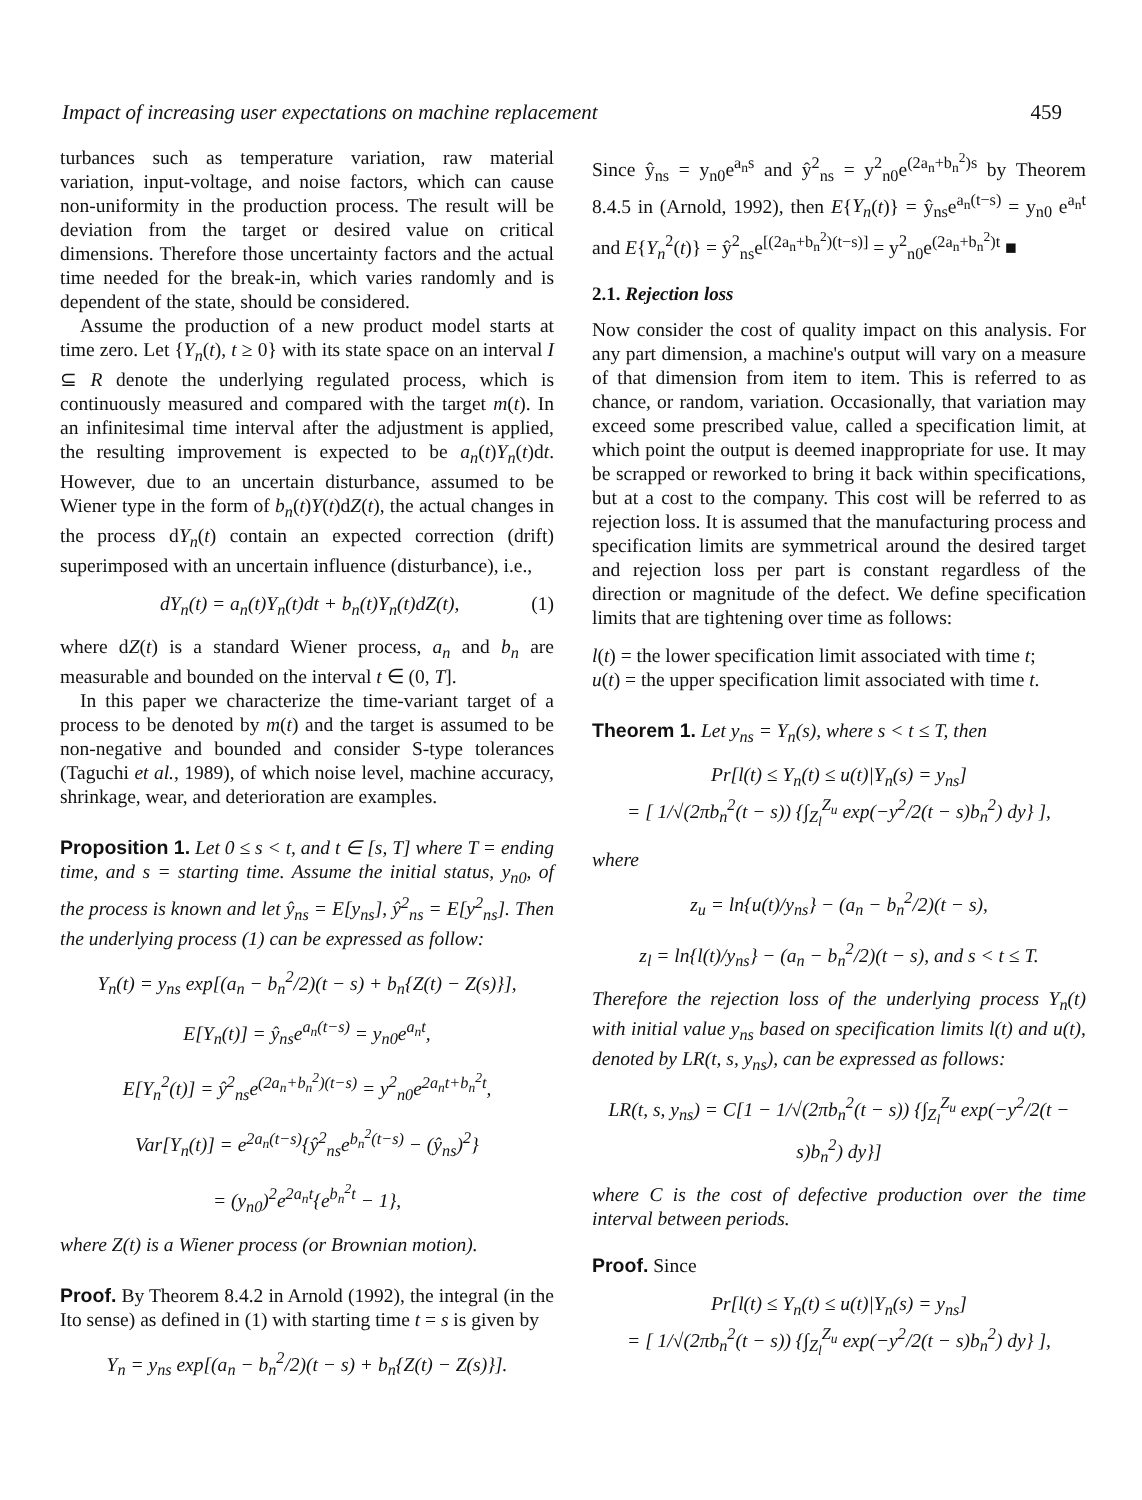Impact of increasing user expectations on machine replacement 459
turbances such as temperature variation, raw material variation, input-voltage, and noise factors, which can cause non-uniformity in the production process. The result will be deviation from the target or desired value on critical dimensions. Therefore those uncertainty factors and the actual time needed for the break-in, which varies randomly and is dependent of the state, should be considered.
Assume the production of a new product model starts at time zero. Let {Y<sub>n</sub>(t), t ≥ 0} with its state space on an interval I ⊆ R denote the underlying regulated process, which is continuously measured and compared with the target m(t). In an infinitesimal time interval after the adjustment is applied, the resulting improvement is expected to be a<sub>n</sub>(t)Y<sub>n</sub>(t)dt. However, due to an uncertain disturbance, assumed to be Wiener type in the form of b<sub>n</sub>(t)Y(t)dZ(t), the actual changes in the process dY<sub>n</sub>(t) contain an expected correction (drift) superimposed with an uncertain influence (disturbance), i.e.,
dY<sub>n</sub>(t) = a<sub>n</sub>(t)Y<sub>n</sub>(t)dt + b<sub>n</sub>(t)Y<sub>n</sub>(t)dZ(t), (1)
where dZ(t) is a standard Wiener process, a<sub>n</sub> and b<sub>n</sub> are measurable and bounded on the interval t ∈ (0, T].
In this paper we characterize the time-variant target of a process to be denoted by m(t) and the target is assumed to be non-negative and bounded and consider S-type tolerances (Taguchi et al., 1989), of which noise level, machine accuracy, shrinkage, wear, and deterioration are examples.
Proposition 1. Let 0 ≤ s < t, and t ∈ [s, T] where T = ending time, and s = starting time. Assume the initial status, y<sub>n0</sub>, of the process is known and let ŷ<sub>ns</sub> = E[y<sub>ns</sub>], ŷ<sup>2</sup><sub>ns</sub> = E[y<sup>2</sup><sub>ns</sub>]. Then the underlying process (1) can be expressed as follow:
Y<sub>n</sub>(t) = y<sub>ns</sub> exp[(a<sub>n</sub> − b<sub>n</sub><sup>2</sup>/2)(t − s) + b<sub>n</sub>{Z(t) − Z(s)}],
E[Y<sub>n</sub>(t)] = ŷ<sub>ns</sub>e<sup>a<sub>n</sub>(t−s)</sup> = y<sub>n0</sub>e<sup>a<sub>n</sub>t</sup>,
E[Y<sub>n</sub><sup>2</sup>(t)] = ŷ<sup>2</sup><sub>ns</sub>e<sup>(2a<sub>n</sub>+b<sub>n</sub><sup>2</sup>)(t−s)</sup> = y<sup>2</sup><sub>n0</sub>e<sup>2a<sub>n</sub>t+b<sub>n</sub><sup>2</sup>t</sup>,
Var[Y<sub>n</sub>(t)] = e<sup>2a<sub>n</sub>(t−s)</sup>{ŷ<sup>2</sup><sub>ns</sub>e<sup>b<sub>n</sub><sup>2</sup>(t−s)</sup> − (ŷ<sub>ns</sub>)<sup>2</sup>}
= (y<sub>n0</sub>)<sup>2</sup>e<sup>2a<sub>n</sub>t</sup>{e<sup>b<sub>n</sub><sup>2</sup>t</sup> − 1},
where Z(t) is a Wiener process (or Brownian motion).
Proof. By Theorem 8.4.2 in Arnold (1992), the integral (in the Ito sense) as defined in (1) with starting time t = s is given by
Y<sub>n</sub> = y<sub>ns</sub> exp[(a<sub>n</sub> − b<sub>n</sub><sup>2</sup>/2)(t − s) + b<sub>n</sub>{Z(t) − Z(s)}].
Since ŷ<sub>ns</sub> = y<sub>n0</sub>e<sup>a<sub>n</sub>s</sup> and ŷ<sup>2</sup><sub>ns</sub> = y<sup>2</sup><sub>n0</sub>e<sup>(2a<sub>n</sub>+b<sub>n</sub><sup>2</sup>)s</sup> by Theorem 8.4.5 in (Arnold, 1992), then E{Y<sub>n</sub>(t)} = ŷ<sub>ns</sub>e<sup>a<sub>n</sub>(t−s)</sup> = y<sub>n0</sub> e<sup>a<sub>n</sub>t</sup> and E{Y<sub>n</sub><sup>2</sup>(t)} = ŷ<sup>2</sup><sub>ns</sub>e<sup>[(2a<sub>n</sub>+b<sub>n</sub><sup>2</sup>)(t−s)]</sup> = y<sup>2</sup><sub>n0</sub>e<sup>(2a<sub>n</sub>+b<sub>n</sub><sup>2</sup>)t</sup> ■
2.1. Rejection loss
Now consider the cost of quality impact on this analysis. For any part dimension, a machine's output will vary on a measure of that dimension from item to item. This is referred to as chance, or random, variation. Occasionally, that variation may exceed some prescribed value, called a specification limit, at which point the output is deemed inappropriate for use. It may be scrapped or reworked to bring it back within specifications, but at a cost to the company. This cost will be referred to as rejection loss. It is assumed that the manufacturing process and specification limits are symmetrical around the desired target and rejection loss per part is constant regardless of the direction or magnitude of the defect. We define specification limits that are tightening over time as follows:
l(t) = the lower specification limit associated with time t;
u(t) = the upper specification limit associated with time t.
Theorem 1. Let y<sub>ns</sub> = Y<sub>n</sub>(s), where s < t ≤ T, then
Pr[l(t) ≤ Y<sub>n</sub>(t) ≤ u(t)|Y<sub>n</sub>(s) = y<sub>ns</sub>]
= [ 1/√(2πb<sub>n</sub><sup>2</sup>(t − s)) {∫<sub>Z<sub>l</sub></sub><sup>Z<sub>u</sub></sup> exp(−y<sup>2</sup>/2(t − s)b<sub>n</sub><sup>2</sup>) dy} ],
where
z<sub>u</sub> = ln{u(t)/y<sub>ns</sub>} − (a<sub>n</sub> − b<sub>n</sub><sup>2</sup>/2)(t − s),
z<sub>l</sub> = ln{l(t)/y<sub>ns</sub>} − (a<sub>n</sub> − b<sub>n</sub><sup>2</sup>/2)(t − s), and s < t ≤ T.
Therefore the rejection loss of the underlying process Y<sub>n</sub>(t) with initial value y<sub>ns</sub> based on specification limits l(t) and u(t), denoted by LR(t, s, y<sub>ns</sub>), can be expressed as follows:
LR(t, s, y<sub>ns</sub>) = C[1 − 1/√(2πb<sub>n</sub><sup>2</sup>(t − s)) {∫<sub>Z<sub>l</sub></sub><sup>Z<sub>u</sub></sup> exp(−y<sup>2</sup>/2(t − s)b<sub>n</sub><sup>2</sup>) dy}]
where C is the cost of defective production over the time interval between periods.
Proof. Since
Pr[l(t) ≤ Y<sub>n</sub>(t) ≤ u(t)|Y<sub>n</sub>(s) = y<sub>ns</sub>]
= [ 1/√(2πb<sub>n</sub><sup>2</sup>(t − s)) {∫<sub>Z<sub>l</sub></sub><sup>Z<sub>u</sub></sup> exp(−y<sup>2</sup>/2(t − s)b<sub>n</sub><sup>2</sup>) dy} ],